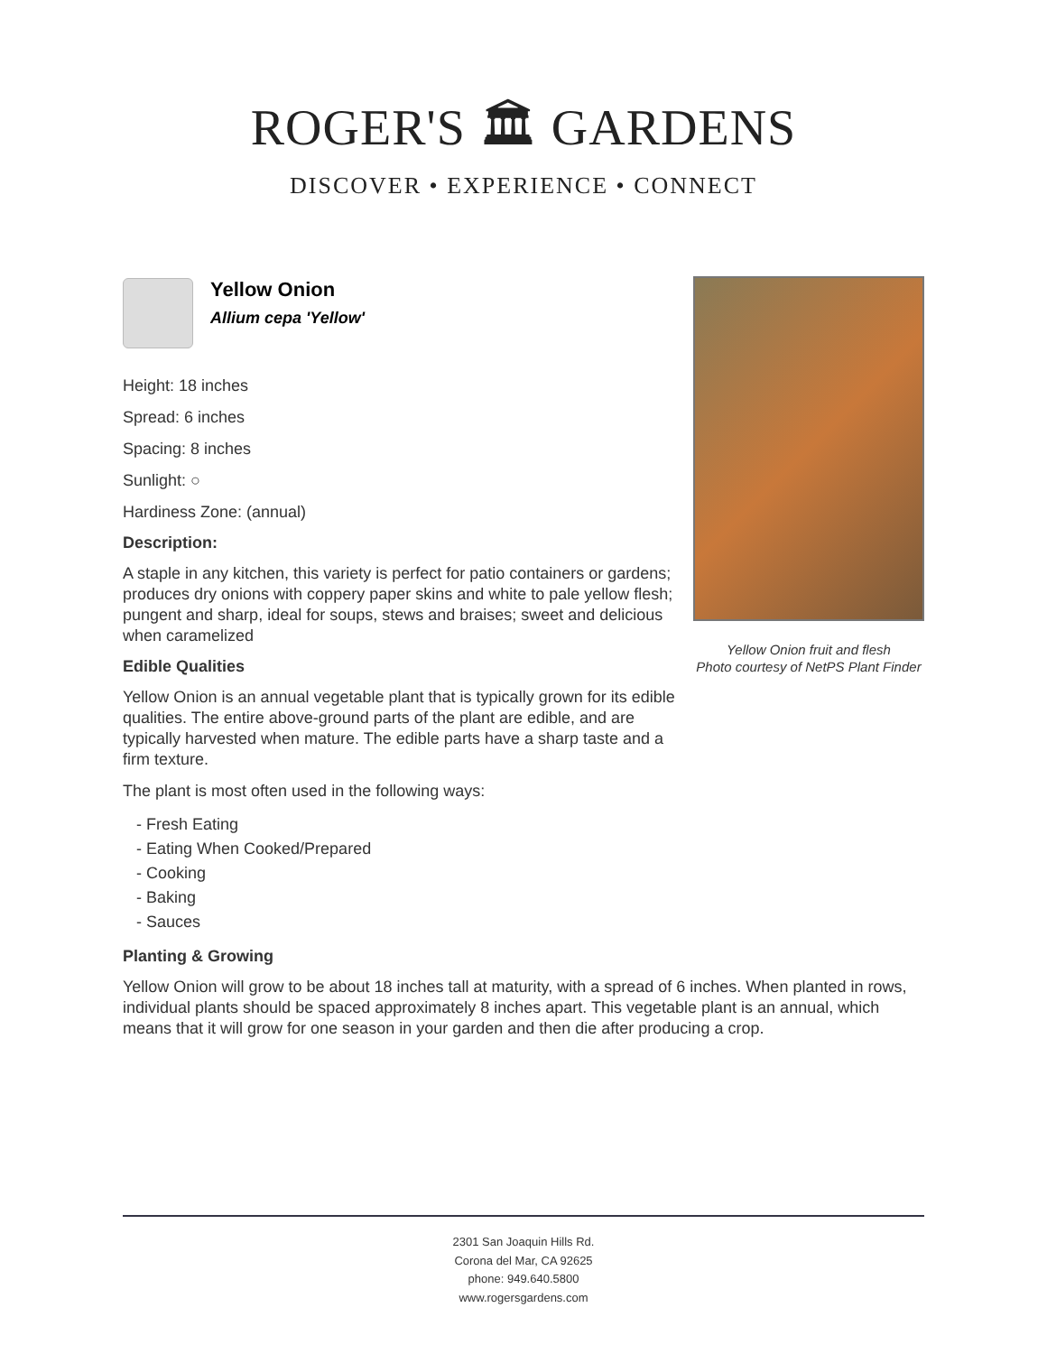ROGER'S 🏛 GARDENS
DISCOVER • EXPERIENCE • CONNECT
Yellow Onion
Allium cepa 'Yellow'
Height: 18 inches
Spread: 6 inches
Spacing: 8 inches
Sunlight: ○
Hardiness Zone: (annual)
Description:
A staple in any kitchen, this variety is perfect for patio containers or gardens; produces dry onions with coppery paper skins and white to pale yellow flesh; pungent and sharp, ideal for soups, stews and braises; sweet and delicious when caramelized
Edible Qualities
Yellow Onion is an annual vegetable plant that is typically grown for its edible qualities. The entire above-ground parts of the plant are edible, and are typically harvested when mature. The edible parts have a sharp taste and a firm texture.
The plant is most often used in the following ways:
- Fresh Eating
- Eating When Cooked/Prepared
- Cooking
- Baking
- Sauces
Planting & Growing
Yellow Onion will grow to be about 18 inches tall at maturity, with a spread of 6 inches. When planted in rows, individual plants should be spaced approximately 8 inches apart. This vegetable plant is an annual, which means that it will grow for one season in your garden and then die after producing a crop.
Yellow Onion fruit and flesh
Photo courtesy of NetPS Plant Finder
2301 San Joaquin Hills Rd.
Corona del Mar, CA 92625
phone: 949.640.5800
www.rogersgardens.com